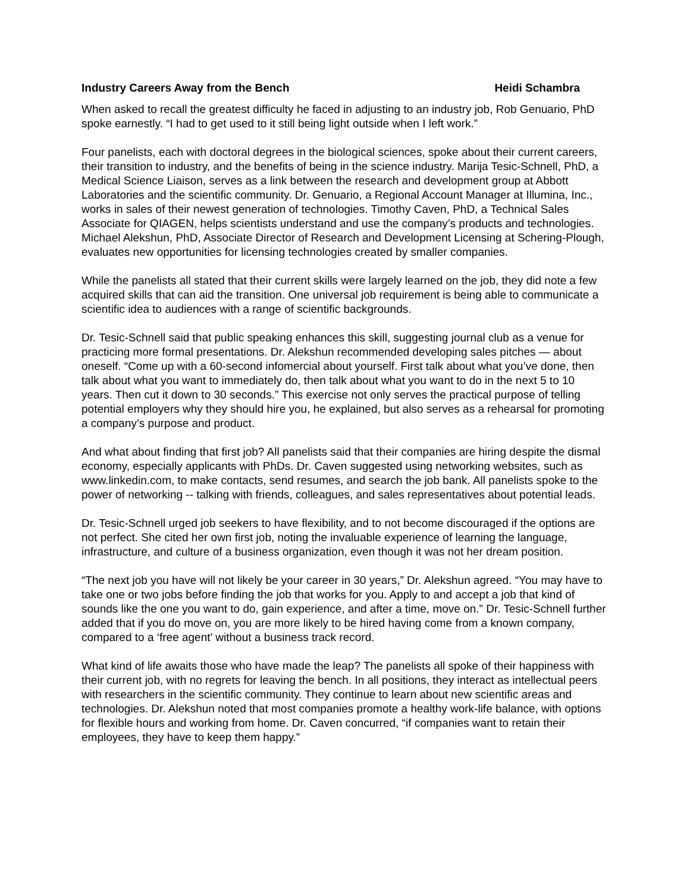Industry Careers Away from the Bench Heidi Schambra
When asked to recall the greatest difficulty he faced in adjusting to an industry job, Rob Genuario, PhD spoke earnestly. “I had to get used to it still being light outside when I left work.”
Four panelists, each with doctoral degrees in the biological sciences, spoke about their current careers, their transition to industry, and the benefits of being in the science industry. Marija Tesic-Schnell, PhD, a Medical Science Liaison, serves as a link between the research and development group at Abbott Laboratories and the scientific community. Dr. Genuario, a Regional Account Manager at Illumina, Inc., works in sales of their newest generation of technologies. Timothy Caven, PhD, a Technical Sales Associate for QIAGEN, helps scientists understand and use the company’s products and technologies. Michael Alekshun, PhD, Associate Director of Research and Development Licensing at Schering-Plough, evaluates new opportunities for licensing technologies created by smaller companies.
While the panelists all stated that their current skills were largely learned on the job, they did note a few acquired skills that can aid the transition. One universal job requirement is being able to communicate a scientific idea to audiences with a range of scientific backgrounds.
Dr. Tesic-Schnell said that public speaking enhances this skill, suggesting journal club as a venue for practicing more formal presentations. Dr. Alekshun recommended developing sales pitches — about oneself. “Come up with a 60-second infomercial about yourself. First talk about what you’ve done, then talk about what you want to immediately do, then talk about what you want to do in the next 5 to 10 years. Then cut it down to 30 seconds.” This exercise not only serves the practical purpose of telling potential employers why they should hire you, he explained, but also serves as a rehearsal for promoting a company’s purpose and product.
And what about finding that first job? All panelists said that their companies are hiring despite the dismal economy, especially applicants with PhDs. Dr. Caven suggested using networking websites, such as www.linkedin.com, to make contacts, send resumes, and search the job bank. All panelists spoke to the power of networking -- talking with friends, colleagues, and sales representatives about potential leads.
Dr. Tesic-Schnell urged job seekers to have flexibility, and to not become discouraged if the options are not perfect. She cited her own first job, noting the invaluable experience of learning the language, infrastructure, and culture of a business organization, even though it was not her dream position.
“The next job you have will not likely be your career in 30 years,” Dr. Alekshun agreed. “You may have to take one or two jobs before finding the job that works for you. Apply to and accept a job that kind of sounds like the one you want to do, gain experience, and after a time, move on.” Dr. Tesic-Schnell further added that if you do move on, you are more likely to be hired having come from a known company, compared to a ‘free agent’ without a business track record.
What kind of life awaits those who have made the leap? The panelists all spoke of their happiness with their current job, with no regrets for leaving the bench. In all positions, they interact as intellectual peers with researchers in the scientific community. They continue to learn about new scientific areas and technologies. Dr. Alekshun noted that most companies promote a healthy work-life balance, with options for flexible hours and working from home. Dr. Caven concurred, “if companies want to retain their employees, they have to keep them happy.”